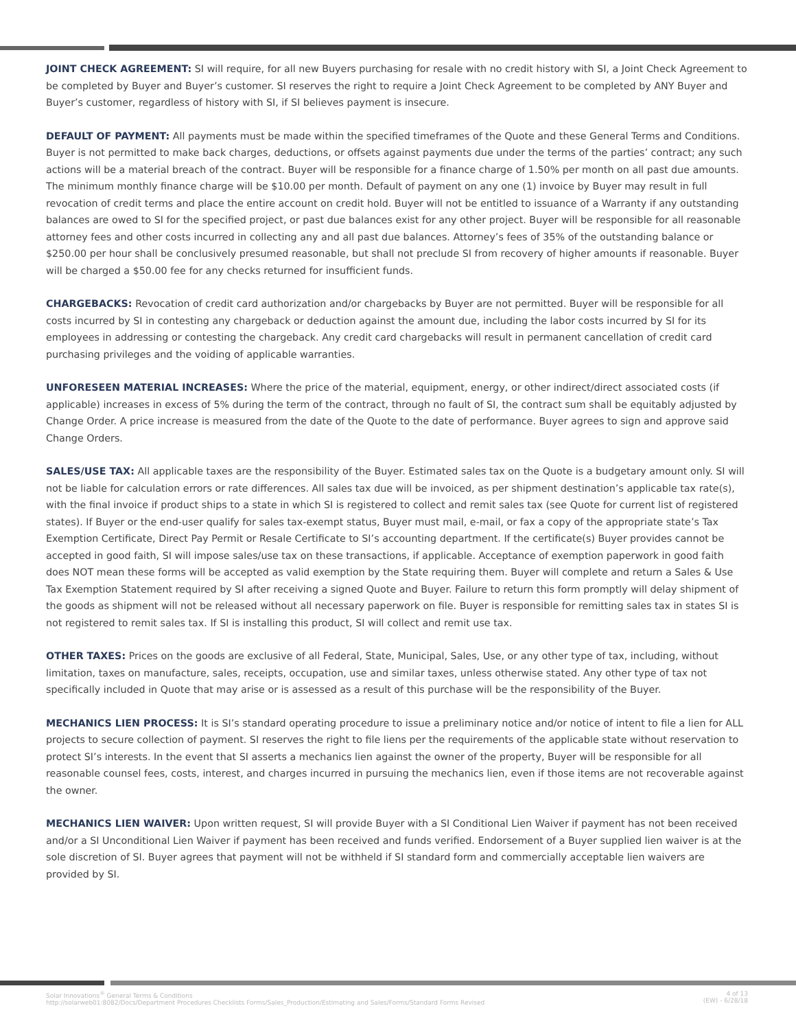JOINT CHECK AGREEMENT: SI will require, for all new Buyers purchasing for resale with no credit history with SI, a Joint Check Agreement to be completed by Buyer and Buyer’s customer. SI reserves the right to require a Joint Check Agreement to be completed by ANY Buyer and Buyer’s customer, regardless of history with SI, if SI believes payment is insecure.
DEFAULT OF PAYMENT: All payments must be made within the specified timeframes of the Quote and these General Terms and Conditions. Buyer is not permitted to make back charges, deductions, or offsets against payments due under the terms of the parties’ contract; any such actions will be a material breach of the contract. Buyer will be responsible for a finance charge of 1.50% per month on all past due amounts. The minimum monthly finance charge will be $10.00 per month. Default of payment on any one (1) invoice by Buyer may result in full revocation of credit terms and place the entire account on credit hold. Buyer will not be entitled to issuance of a Warranty if any outstanding balances are owed to SI for the specified project, or past due balances exist for any other project. Buyer will be responsible for all reasonable attorney fees and other costs incurred in collecting any and all past due balances. Attorney’s fees of 35% of the outstanding balance or $250.00 per hour shall be conclusively presumed reasonable, but shall not preclude SI from recovery of higher amounts if reasonable. Buyer will be charged a $50.00 fee for any checks returned for insufficient funds.
CHARGEBACKS: Revocation of credit card authorization and/or chargebacks by Buyer are not permitted. Buyer will be responsible for all costs incurred by SI in contesting any chargeback or deduction against the amount due, including the labor costs incurred by SI for its employees in addressing or contesting the chargeback. Any credit card chargebacks will result in permanent cancellation of credit card purchasing privileges and the voiding of applicable warranties.
UNFORESEEN MATERIAL INCREASES: Where the price of the material, equipment, energy, or other indirect/direct associated costs (if applicable) increases in excess of 5% during the term of the contract, through no fault of SI, the contract sum shall be equitably adjusted by Change Order. A price increase is measured from the date of the Quote to the date of performance. Buyer agrees to sign and approve said Change Orders.
SALES/USE TAX: All applicable taxes are the responsibility of the Buyer. Estimated sales tax on the Quote is a budgetary amount only. SI will not be liable for calculation errors or rate differences. All sales tax due will be invoiced, as per shipment destination’s applicable tax rate(s), with the final invoice if product ships to a state in which SI is registered to collect and remit sales tax (see Quote for current list of registered states). If Buyer or the end-user qualify for sales tax-exempt status, Buyer must mail, e-mail, or fax a copy of the appropriate state’s Tax Exemption Certificate, Direct Pay Permit or Resale Certificate to SI’s accounting department. If the certificate(s) Buyer provides cannot be accepted in good faith, SI will impose sales/use tax on these transactions, if applicable. Acceptance of exemption paperwork in good faith does NOT mean these forms will be accepted as valid exemption by the State requiring them. Buyer will complete and return a Sales & Use Tax Exemption Statement required by SI after receiving a signed Quote and Buyer. Failure to return this form promptly will delay shipment of the goods as shipment will not be released without all necessary paperwork on file. Buyer is responsible for remitting sales tax in states SI is not registered to remit sales tax. If SI is installing this product, SI will collect and remit use tax.
OTHER TAXES: Prices on the goods are exclusive of all Federal, State, Municipal, Sales, Use, or any other type of tax, including, without limitation, taxes on manufacture, sales, receipts, occupation, use and similar taxes, unless otherwise stated. Any other type of tax not specifically included in Quote that may arise or is assessed as a result of this purchase will be the responsibility of the Buyer.
MECHANICS LIEN PROCESS: It is SI’s standard operating procedure to issue a preliminary notice and/or notice of intent to file a lien for ALL projects to secure collection of payment. SI reserves the right to file liens per the requirements of the applicable state without reservation to protect SI’s interests. In the event that SI asserts a mechanics lien against the owner of the property, Buyer will be responsible for all reasonable counsel fees, costs, interest, and charges incurred in pursuing the mechanics lien, even if those items are not recoverable against the owner.
MECHANICS LIEN WAIVER: Upon written request, SI will provide Buyer with a SI Conditional Lien Waiver if payment has not been received and/or a SI Unconditional Lien Waiver if payment has been received and funds verified. Endorsement of a Buyer supplied lien waiver is at the sole discretion of SI. Buyer agrees that payment will not be withheld if SI standard form and commercially acceptable lien waivers are provided by SI.
Solar Innovations<sup>®</sup> General Terms & Conditions
http://solarweb01:8082/Docs/Department Procedures Checklists Forms/Sales_Production/Estimating and Sales/Forms/Standard Forms Revised
4 of 13
(EW) - 6/28/18